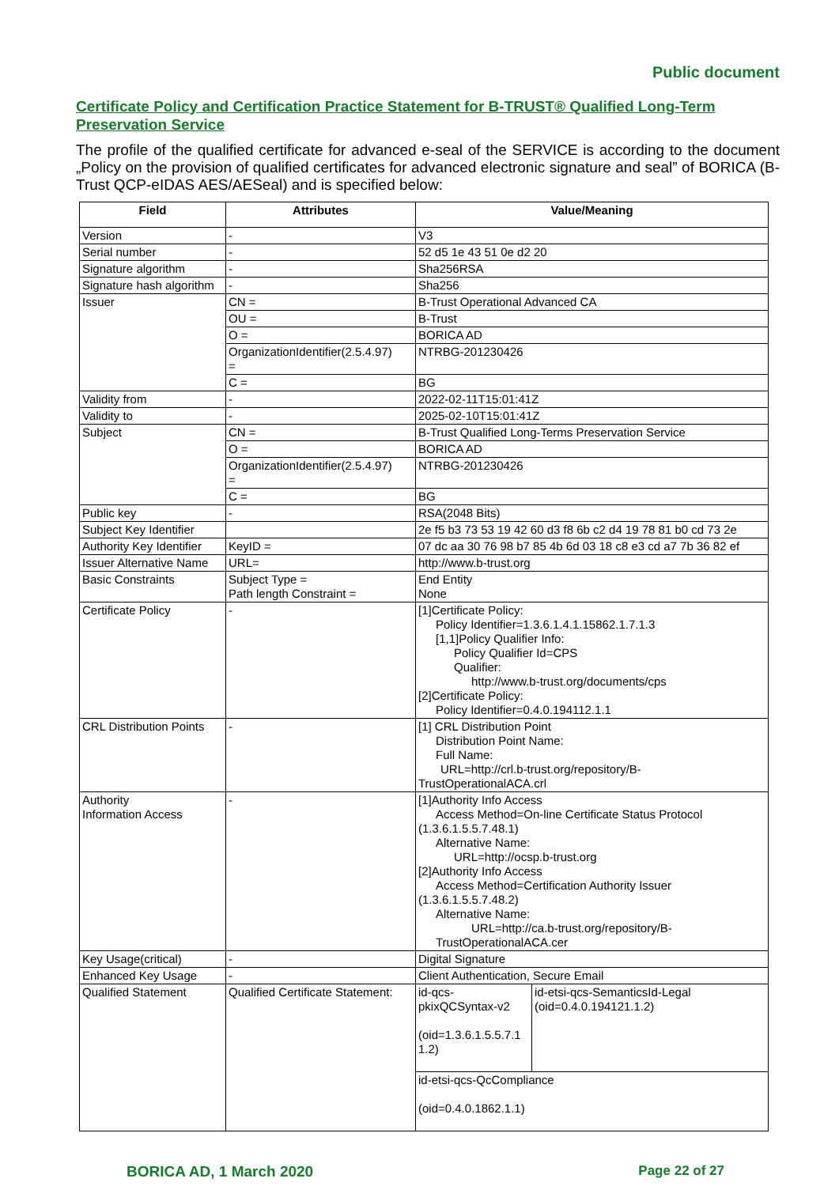Public document
Certificate Policy and Certification Practice Statement for B-TRUST® Qualified Long-Term Preservation Service
The profile of the qualified certificate for advanced e-seal of the SERVICE is according to the document „Policy on the provision of qualified certificates for advanced electronic signature and seal” of BORICA (B-Trust QCP-eIDAS AES/AESeal) and is specified below:
| Field | Attributes | Value/Meaning | |
| --- | --- | --- | --- |
| Version | - | V3 | |
| Serial number | - | 52 d5 1e 43 51 0e d2 20 | |
| Signature algorithm | - | Sha256RSA | |
| Signature hash algorithm | - | Sha256 | |
| Issuer | CN = | B-Trust Operational Advanced CA | |
| | OU = | B-Trust | |
| | O = | BORICA AD | |
| | OrganizationIdentifier(2.5.4.97) = | NTRBG-201230426 | |
| | C = | BG | |
| Validity from | - | 2022-02-11T15:01:41Z | |
| Validity to | - | 2025-02-10T15:01:41Z | |
| Subject | CN = | B-Trust Qualified Long-Terms Preservation Service | |
| | O = | BORICA AD | |
| | OrganizationIdentifier(2.5.4.97) = | NTRBG-201230426 | |
| | C = | BG | |
| Public key | - | RSA(2048 Bits) | |
| Subject Key Identifier | | 2e f5 b3 73 53 19 42 60 d3 f8 6b c2 d4 19 78 81 b0 cd 73 2e | |
| Authority Key Identifier | KeyID = | 07 dc aa 30 76 98 b7 85 4b 6d 03 18 c8 e3 cd a7 7b 36 82 ef | |
| Issuer Alternative Name | URL= | http://www.b-trust.org | |
| Basic Constraints | Subject Type = Path length Constraint = | End Entity None | |
| Certificate Policy | - | [1]Certificate Policy: Policy Identifier=1.3.6.1.4.1.15862.1.7.1.3 [1,1]Policy Qualifier Info: Policy Qualifier Id=CPS Qualifier: http://www.b-trust.org/documents/cps [2]Certificate Policy: Policy Identifier=0.4.0.194112.1.1 | |
| CRL Distribution Points | - | [1] CRL Distribution Point Distribution Point Name: Full Name: URL=http://crl.b-trust.org/repository/B- TrustOperationalACA.crl | |
| Authority Information Access | - | [1]Authority Info Access Access Method=On-line Certificate Status Protocol (1.3.6.1.5.5.7.48.1) Alternative Name: URL=http://ocsp.b-trust.org [2]Authority Info Access Access Method=Certification Authority Issuer (1.3.6.1.5.5.7.48.2) Alternative Name: URL=http://ca.b-trust.org/repository/B- TrustOperationalACA.cer | |
| Key Usage(critical) | - | Digital Signature | |
| Enhanced Key Usage | - | Client Authentication, Secure Email | |
| Qualified Statement | Qualified Certificate Statement: | id-qcs- pkixQCSyntax-v2 (oid=1.3.6.1.5.5.7.1 1.2) | id-etsi-qcs-SemanticsId-Legal (oid=0.4.0.194121.1.2) |
| | | id-etsi-qcs-QcCompliance (oid=0.4.0.1862.1.1) | |
BORICA AD, 1 March 2020 Page 22 of 27